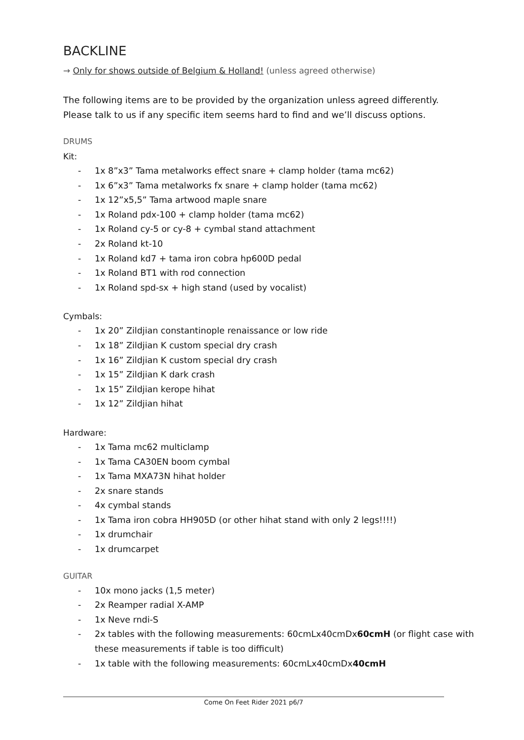BACKLINE
→ Only for shows outside of Belgium & Holland! (unless agreed otherwise)
The following items are to be provided by the organization unless agreed differently.
Please talk to us if any specific item seems hard to find and we’ll discuss options.
DRUMS
Kit:
- 1x 8”x3” Tama metalworks effect snare + clamp holder (tama mc62)
- 1x 6”x3” Tama metalworks fx snare + clamp holder (tama mc62)
- 1x 12”x5,5” Tama artwood maple snare
- 1x Roland pdx-100 + clamp holder (tama mc62)
- 1x Roland cy-5 or cy-8 + cymbal stand attachment
- 2x Roland kt-10
- 1x Roland kd7 + tama iron cobra hp600D pedal
- 1x Roland BT1 with rod connection
- 1x Roland spd-sx + high stand (used by vocalist)
Cymbals:
- 1x 20” Zildjian constantinople renaissance or low ride
- 1x 18” Zildjian K custom special dry crash
- 1x 16” Zildjian K custom special dry crash
- 1x 15” Zildjian K dark crash
- 1x 15” Zildjian kerope hihat
- 1x 12” Zildjian hihat
Hardware:
- 1x Tama mc62 multiclamp
- 1x Tama CA30EN boom cymbal
- 1x Tama MXA73N hihat holder
- 2x snare stands
- 4x cymbal stands
- 1x Tama iron cobra HH905D (or other hihat stand with only 2 legs!!!!)
- 1x drumchair
- 1x drumcarpet
GUITAR
- 10x mono jacks (1,5 meter)
- 2x Reamper radial X-AMP
- 1x Neve rndi-S
- 2x tables with the following measurements: 60cmLx40cmDx60cmH (or flight case with these measurements if table is too difficult)
- 1x table with the following measurements: 60cmLx40cmDx40cmH
Come On Feet Rider 2021 p6/7